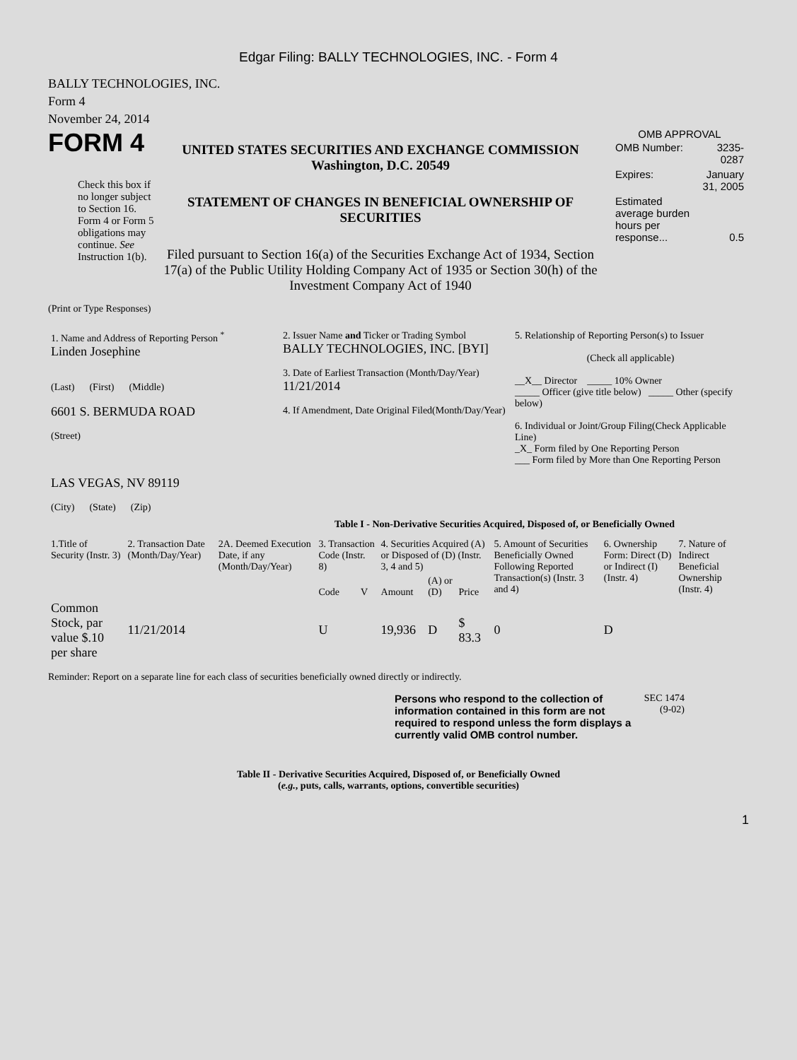Edgar Filing: BALLY TECHNOLOGIES, INC. - Form 4
BALLY TECHNOLOGIES, INC.
Form 4
November 24, 2014
FORM 4
Check this box if no longer subject to Section 16. Form 4 or Form 5 obligations may continue. See Instruction 1(b).
UNITED STATES SECURITIES AND EXCHANGE COMMISSION
Washington, D.C. 20549
STATEMENT OF CHANGES IN BENEFICIAL OWNERSHIP OF SECURITIES
Filed pursuant to Section 16(a) of the Securities Exchange Act of 1934, Section 17(a) of the Public Utility Holding Company Act of 1935 or Section 30(h) of the Investment Company Act of 1940
OMB APPROVAL
| OMB Number: | 3235-0287 |
| Expires: | January 31, 2005 |
| Estimated average burden hours per response... | 0.5 |
(Print or Type Responses)
| 1. Name and Address of Reporting Person <sup>*</sup> Linden Josephine (Last) (First) (Middle) 6601 S. BERMUDA ROAD (Street) LAS VEGAS, NV 89119 (City) (State) (Zip) | 2. Issuer Name and Ticker or Trading Symbol BALLY TECHNOLOGIES, INC. [BYI] 3. Date of Earliest Transaction (Month/Day/Year) 11/21/2014 4. If Amendment, Date Original Filed(Month/Day/Year) | 5. Relationship of Reporting Person(s) to Issuer (Check all applicable) __X__ Director _____ 10% Owner _____ Officer (give title below) _____ Other (specify below) 6. Individual or Joint/Group Filing(Check Applicable Line) _X_ Form filed by One Reporting Person ___ Form filed by More than One Reporting Person |
Table I - Non-Derivative Securities Acquired, Disposed of, or Beneficially Owned
| 1.Title of Security (Instr. 3) | 2. Transaction Date (Month/Day/Year) | 2A. Deemed Execution Date, if any (Month/Day/Year) | 3. Transaction Code (Instr. 8) | | 4. Securities Acquired (A) or Disposed of (D) (Instr. 3, 4 and 5) | | | 5. Amount of Securities Beneficially Owned Following Reported Transaction(s) (Instr. 3 and 4) | 6. Ownership Form: Direct (D) or Indirect (I) (Instr. 4) | 7. Nature of Indirect Beneficial Ownership (Instr. 4) |
| --- | --- | --- | --- | --- | --- | --- | --- | --- | --- | --- |
| | | | Code | V | Amount | (A) or (D) | Price | | | |
| Common Stock, par value $.10 per share | 11/21/2014 | | U | | 19,936 | D | $ 83.3 | 0 | D | |
Reminder: Report on a separate line for each class of securities beneficially owned directly or indirectly.
Persons who respond to the collection of information contained in this form are not required to respond unless the form displays a currently valid OMB control number.
SEC 1474
(9-02)
Table II - Derivative Securities Acquired, Disposed of, or Beneficially Owned
(e.g., puts, calls, warrants, options, convertible securities)
1